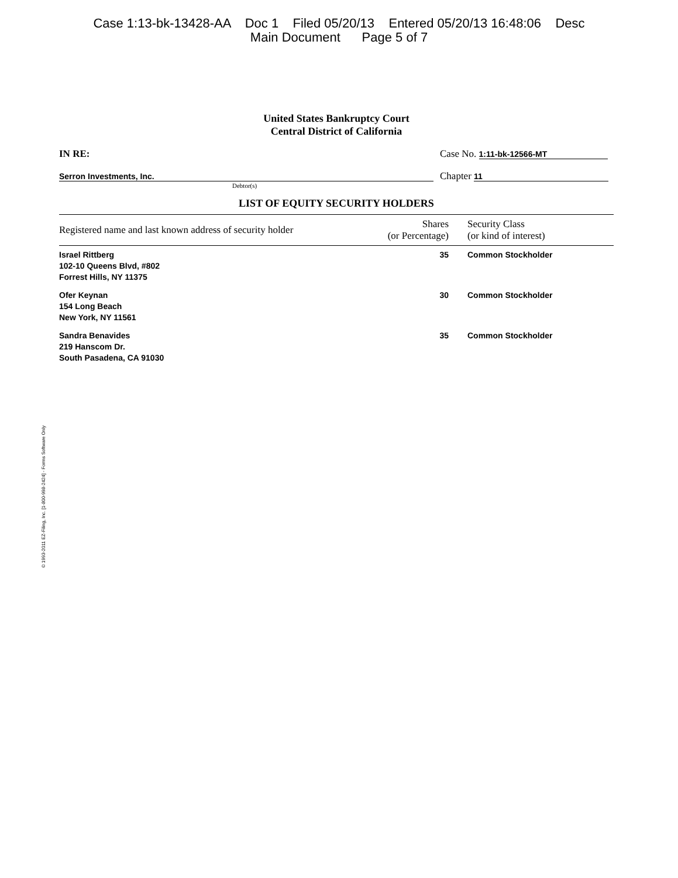Case 1:13-bk-13428-AA Doc 1 Filed 05/20/13 Entered 05/20/13 16:48:06 Desc
Main Document Page 5 of 7
United States Bankruptcy Court
Central District of California
IN RE: Case No. 1:11-bk-12566-MT
Serron Investments, Inc.
Debtor(s)
Chapter 11
LIST OF EQUITY SECURITY HOLDERS
| Registered name and last known address of security holder | Shares (or Percentage) | Security Class (or kind of interest) |
| --- | --- | --- |
| Israel Rittberg 102-10 Queens Blvd, #802 Forrest Hills, NY 11375 | 35 | Common Stockholder |
| Ofer Keynan 154 Long Beach New York, NY 11561 | 30 | Common Stockholder |
| Sandra Benavides 219 Hanscom Dr. South Pasadena, CA 91030 | 35 | Common Stockholder |
© 1993-2011 EZ-Filing, Inc. [1-800-998-2424] - Forms Software Only